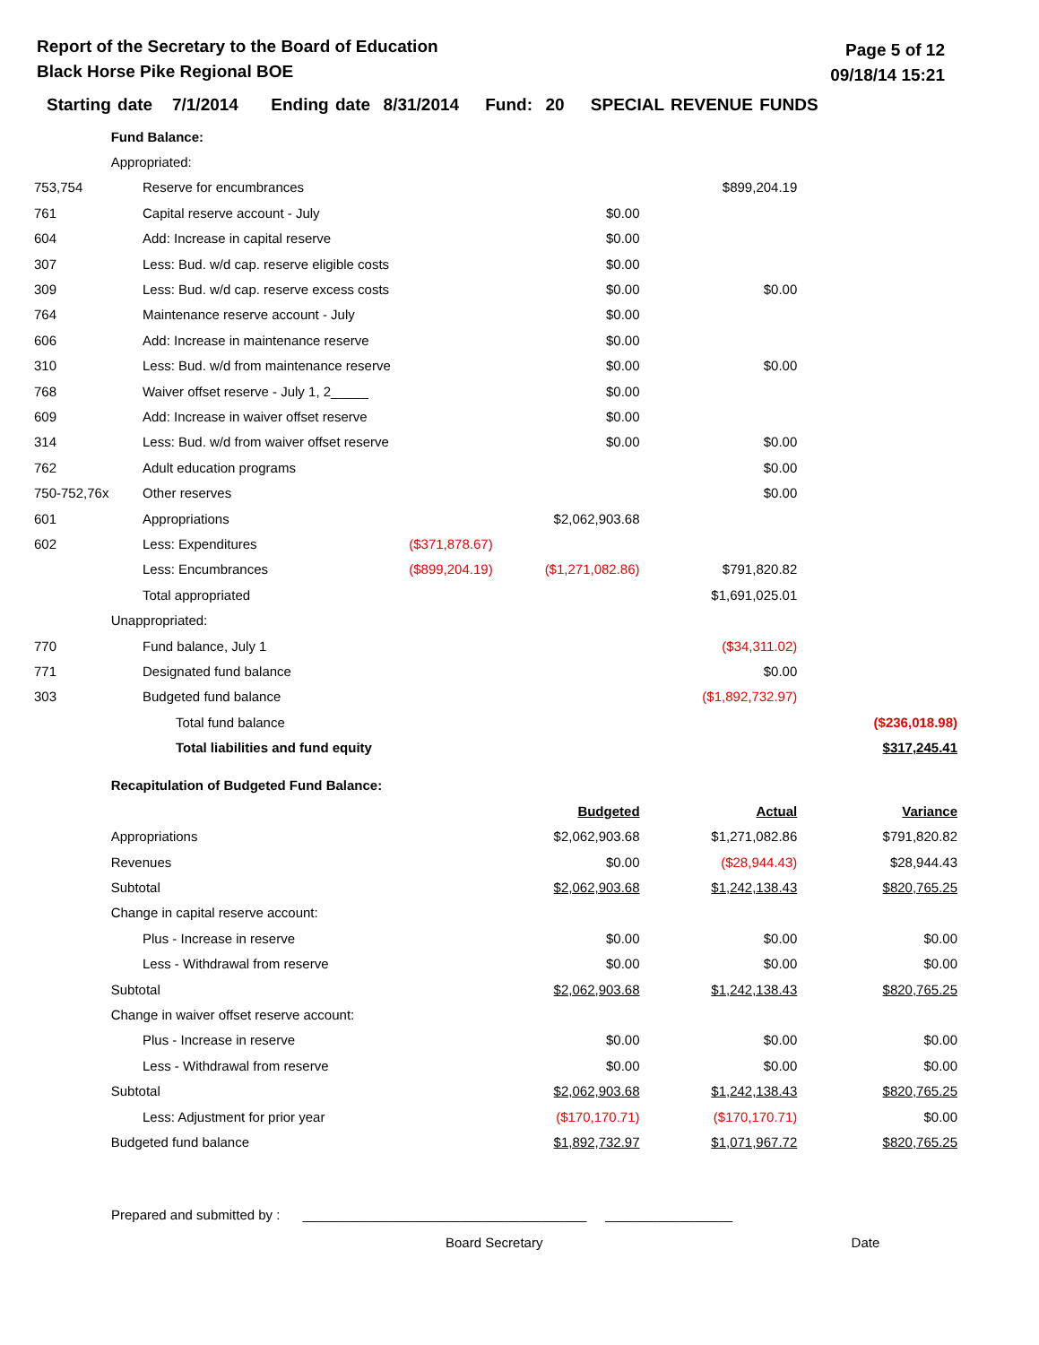Report of the Secretary to the Board of Education
Black Horse Pike Regional BOE
Page 5 of 12
09/18/14 15:21
Starting date 7/1/2014 Ending date 8/31/2014 Fund: 20 SPECIAL REVENUE FUNDS
| | Fund Balance: | | | | | |
| | Appropriated: | | | | | |
| 753,754 | | Reserve for encumbrances | | | $899,204.19 | |
| 761 | | Capital reserve account - July | | $0.00 | | |
| 604 | | Add: Increase in capital reserve | | $0.00 | | |
| 307 | | Less: Bud. w/d cap. reserve eligible costs | | $0.00 | | |
| 309 | | Less: Bud. w/d cap. reserve excess costs | | $0.00 | $0.00 | |
| 764 | | Maintenance reserve account - July | | $0.00 | | |
| 606 | | Add: Increase in maintenance reserve | | $0.00 | | |
| 310 | | Less: Bud. w/d from maintenance reserve | | $0.00 | $0.00 | |
| 768 | | Waiver offset reserve - July 1, 2_____ | | $0.00 | | |
| 609 | | Add: Increase in waiver offset reserve | | $0.00 | | |
| 314 | | Less: Bud. w/d from waiver offset reserve | | $0.00 | $0.00 | |
| 762 | | Adult education programs | | | $0.00 | |
| 750-752,76x | | Other reserves | | | $0.00 | |
| 601 | | Appropriations | | $2,062,903.68 | | |
| 602 | | Less: Expenditures | ($371,878.67) | | | |
| | | Less: Encumbrances | ($899,204.19) | ($1,271,082.86) | $791,820.82 | |
| | | Total appropriated | | | $1,691,025.01 | |
| | Unappropriated: | | | | | |
| 770 | | Fund balance, July 1 | | | ($34,311.02) | |
| 771 | | Designated fund balance | | | $0.00 | |
| 303 | | Budgeted fund balance | | | ($1,892,732.97) | |
| | | Total fund balance | | | | ($236,018.98) |
| | | Total liabilities and fund equity | | | | $317,245.41 |
| | Recapitulation of Budgeted Fund Balance: | | | | | |
| | | | | Budgeted | Actual | Variance |
| | Appropriations | | | $2,062,903.68 | $1,271,082.86 | $791,820.82 |
| | Revenues | | | $0.00 | ($28,944.43) | $28,944.43 |
| | Subtotal | | | $2,062,903.68 | $1,242,138.43 | $820,765.25 |
| | Change in capital reserve account: | | | | | |
| | | Plus - Increase in reserve | | $0.00 | $0.00 | $0.00 |
| | | Less - Withdrawal from reserve | | $0.00 | $0.00 | $0.00 |
| | Subtotal | | | $2,062,903.68 | $1,242,138.43 | $820,765.25 |
| | Change in waiver offset reserve account: | | | | | |
| | | Plus - Increase in reserve | | $0.00 | $0.00 | $0.00 |
| | | Less - Withdrawal from reserve | | $0.00 | $0.00 | $0.00 |
| | Subtotal | | | $2,062,903.68 | $1,242,138.43 | $820,765.25 |
| | | Less: Adjustment for prior year | | ($170,170.71) | ($170,170.71) | $0.00 |
| | Budgeted fund balance | | | $1,892,732.97 | $1,071,967.72 | $820,765.25 |
Prepared and submitted by : ______________________________________ _________________
Board Secretary Date